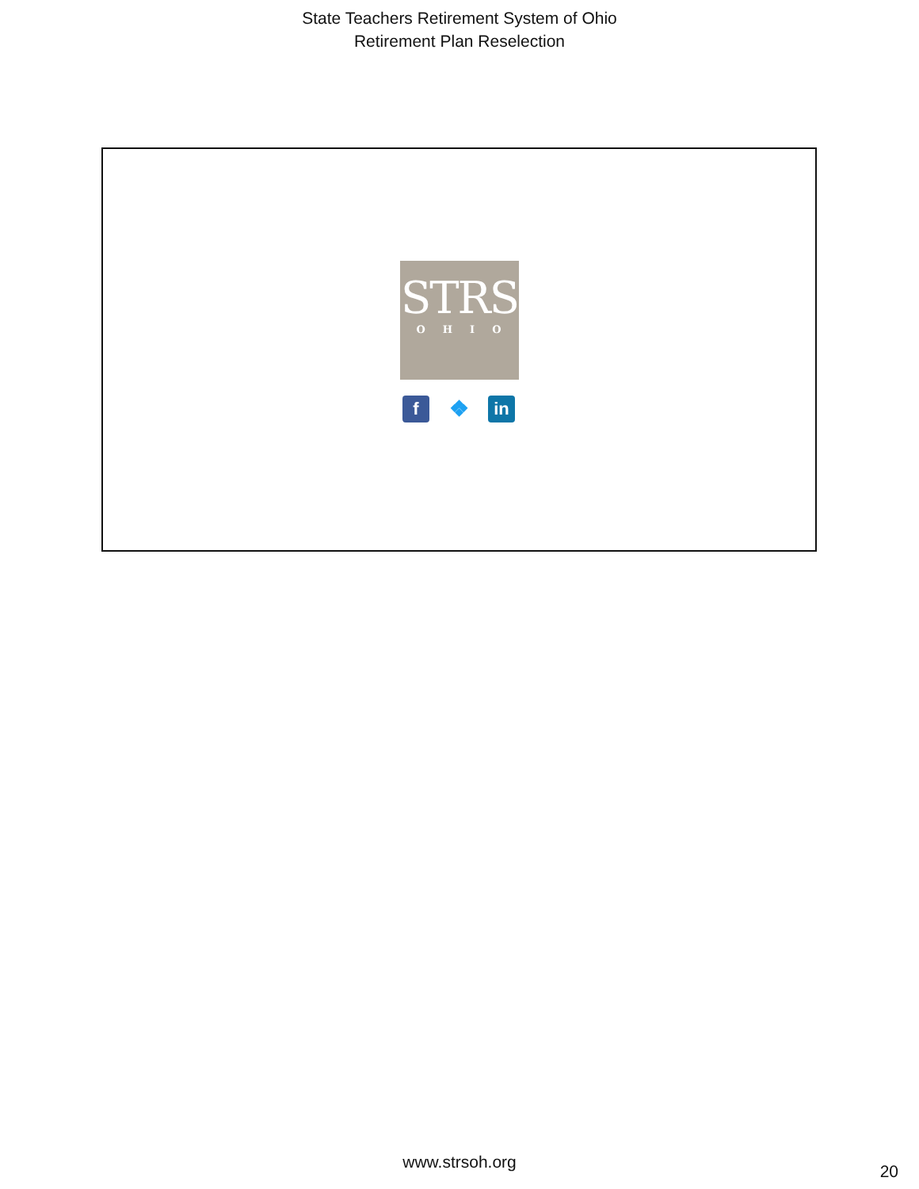State Teachers Retirement System of Ohio
Retirement Plan Reselection
STRS
OHIO
f
❖
in
www.strsoh.org 20